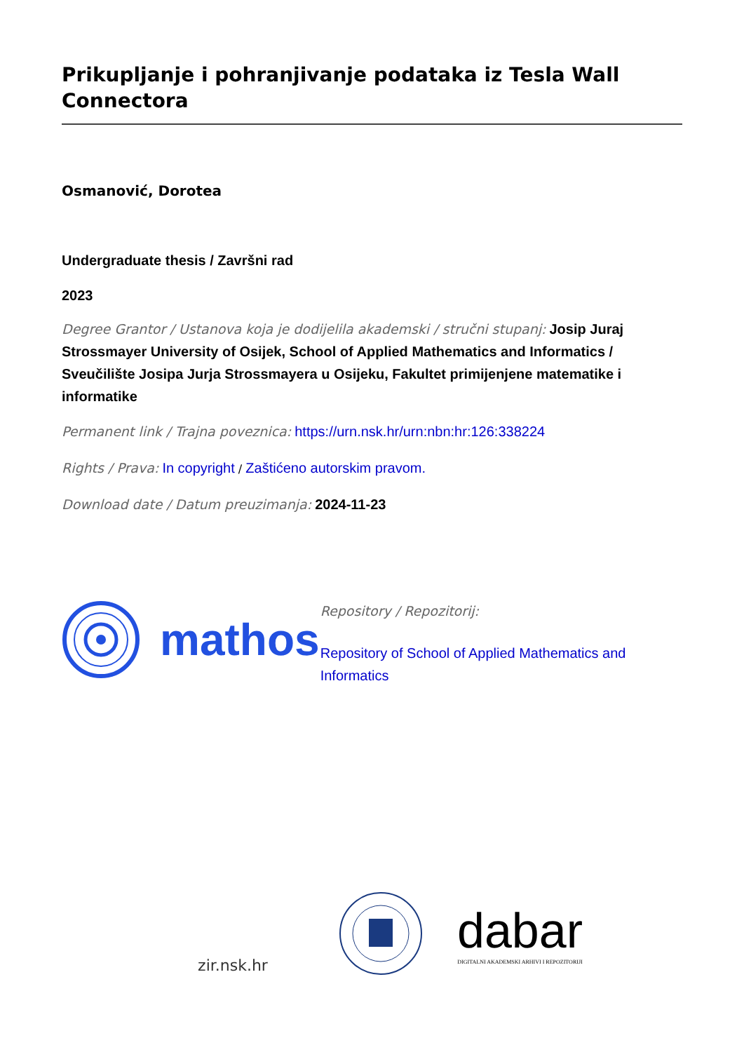Prikupljanje i pohranjivanje podataka iz Tesla Wall Connectora
Osmanović, Dorotea
Undergraduate thesis / Završni rad
2023
Degree Grantor / Ustanova koja je dodijelila akademski / stručni stupanj: Josip Juraj Strossmayer University of Osijek, School of Applied Mathematics and Informatics / Sveučilište Josipa Jurja Strossmayera u Osijeku, Fakultet primijenjene matematike i informatike
Permanent link / Trajna poveznica: https://urn.nsk.hr/urn:nbn:hr:126:338224
Rights / Prava: In copyright / Zaštićeno autorskim pravom.
Download date / Datum preuzimanja: 2024-11-23
mathos
Repository / Repozitorij:
Repository of School of Applied Mathematics and Informatics
zir.nsk.hr
dabar
DIGITALNI AKADEMSKI ARHIVI I REPOZITORIJI